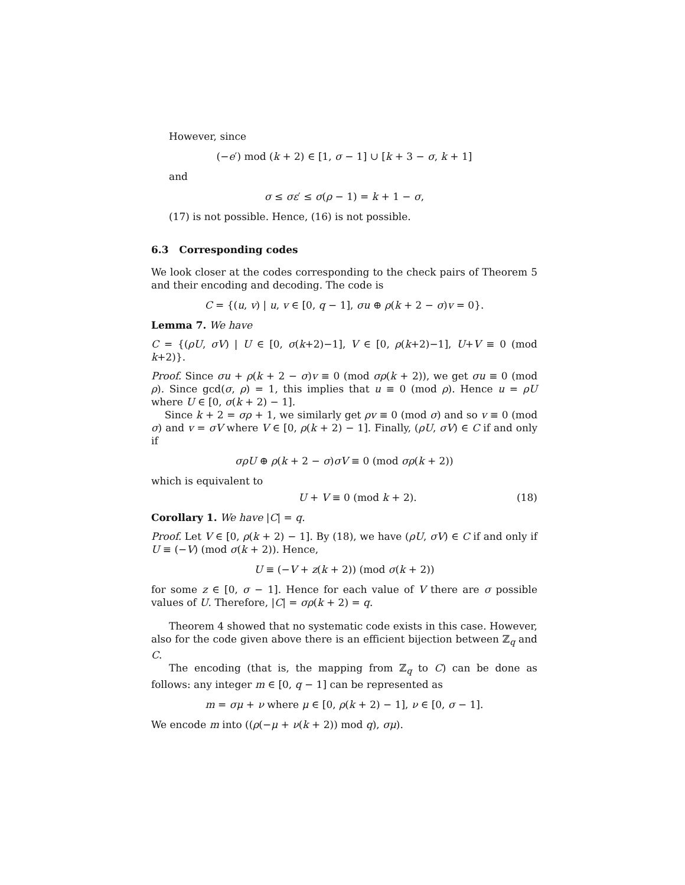However, since
(−e′) mod (k + 2) ∈ [1, σ − 1] ∪ [k + 3 − σ, k + 1]
and
σ ≤ σε′ ≤ σ(ρ − 1) = k + 1 − σ,
(17) is not possible. Hence, (16) is not possible.
6.3 Corresponding codes
We look closer at the codes corresponding to the check pairs of Theorem 5 and their encoding and decoding. The code is
C = {(u, v) | u, v ∈ [0, q − 1], σu ⊕ ρ(k + 2 − σ)v = 0}.
Lemma 7. We have
C = {(ρU, σV) | U ∈ [0, σ(k+2)−1], V ∈ [0, ρ(k+2)−1], U+V ≡ 0 (mod k+2)}.
Proof. Since σu + ρ(k + 2 − σ)v ≡ 0 (mod σρ(k + 2)), we get σu ≡ 0 (mod ρ). Since gcd(σ, ρ) = 1, this implies that u ≡ 0 (mod ρ). Hence u = ρU where U ∈ [0, σ(k + 2) − 1].
Since k + 2 = σρ + 1, we similarly get ρv ≡ 0 (mod σ) and so v ≡ 0 (mod σ) and v = σV where V ∈ [0, ρ(k + 2) − 1]. Finally, (ρU, σV) ∈ C if and only if
σρU ⊕ ρ(k + 2 − σ)σV ≡ 0 (mod σρ(k + 2))
which is equivalent to
U + V ≡ 0 (mod k + 2). (18)
Corollary 1. We have |C| = q.
Proof. Let V ∈ [0, ρ(k + 2) − 1]. By (18), we have (ρU, σV) ∈ C if and only if U ≡ (−V) (mod σ(k + 2)). Hence,
U ≡ (−V + z(k + 2)) (mod σ(k + 2))
for some z ∈ [0, σ − 1]. Hence for each value of V there are σ possible values of U. Therefore, |C| = σρ(k + 2) = q.
Theorem 4 showed that no systematic code exists in this case. However, also for the code given above there is an efficient bijection between ℤ<sub>q</sub> and C.
The encoding (that is, the mapping from ℤ<sub>q</sub> to C) can be done as follows: any integer m ∈ [0, q − 1] can be represented as
m = σμ + ν where μ ∈ [0, ρ(k + 2) − 1], ν ∈ [0, σ − 1].
We encode m into ((ρ(−μ + ν(k + 2)) mod q), σμ).